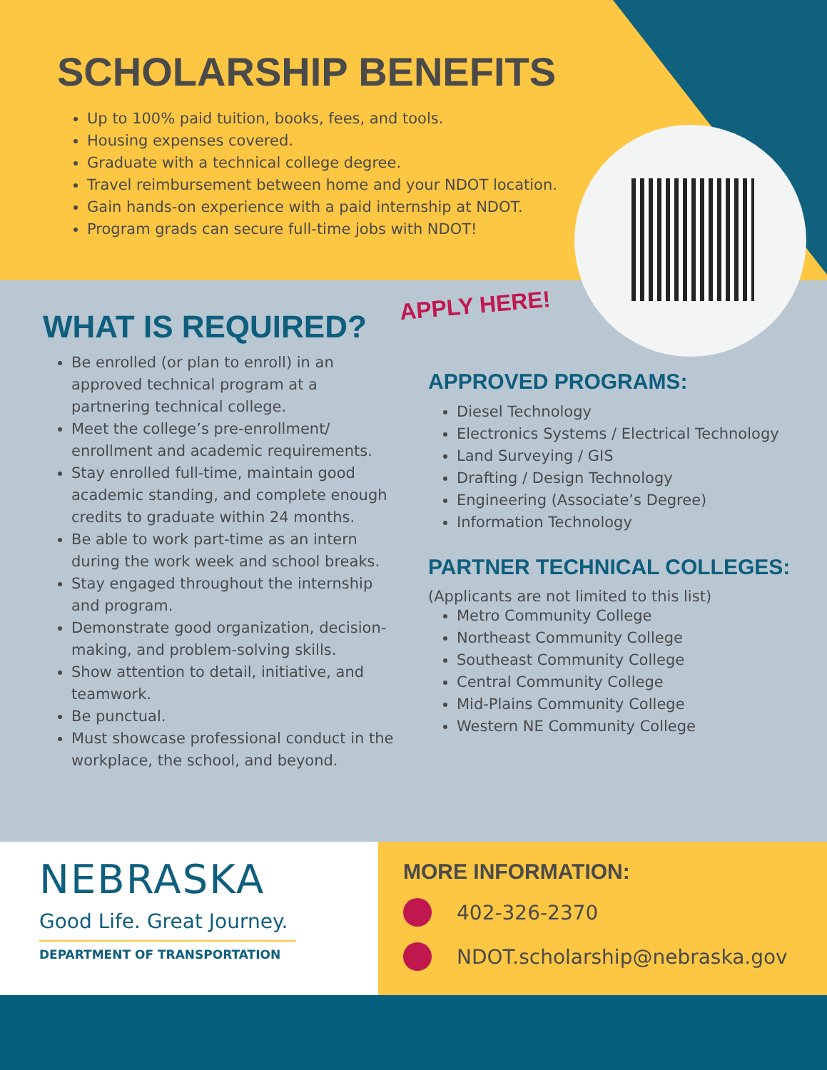SCHOLARSHIP BENEFITS
Up to 100% paid tuition, books, fees, and tools.
Housing expenses covered.
Graduate with a technical college degree.
Travel reimbursement between home and your NDOT location.
Gain hands-on experience with a paid internship at NDOT.
Program grads can secure full-time jobs with NDOT!
APPLY HERE!
WHAT IS REQUIRED?
Be enrolled (or plan to enroll) in an approved technical program at a partnering technical college.
Meet the college’s pre-enrollment/ enrollment and academic requirements.
Stay enrolled full-time, maintain good academic standing, and complete enough credits to graduate within 24 months.
Be able to work part-time as an intern during the work week and school breaks.
Stay engaged throughout the internship and program.
Demonstrate good organization, decision-making, and problem-solving skills.
Show attention to detail, initiative, and teamwork.
Be punctual.
Must showcase professional conduct in the workplace, the school, and beyond.
APPROVED PROGRAMS:
Diesel Technology
Electronics Systems / Electrical Technology
Land Surveying / GIS
Drafting / Design Technology
Engineering (Associate’s Degree)
Information Technology
PARTNER TECHNICAL COLLEGES:
(Applicants are not limited to this list)
Metro Community College
Northeast Community College
Southeast Community College
Central Community College
Mid-Plains Community College
Western NE Community College
NEBRASKA
Good Life. Great Journey.
DEPARTMENT OF TRANSPORTATION
MORE INFORMATION:
402-326-2370
NDOT.scholarship@nebraska.gov